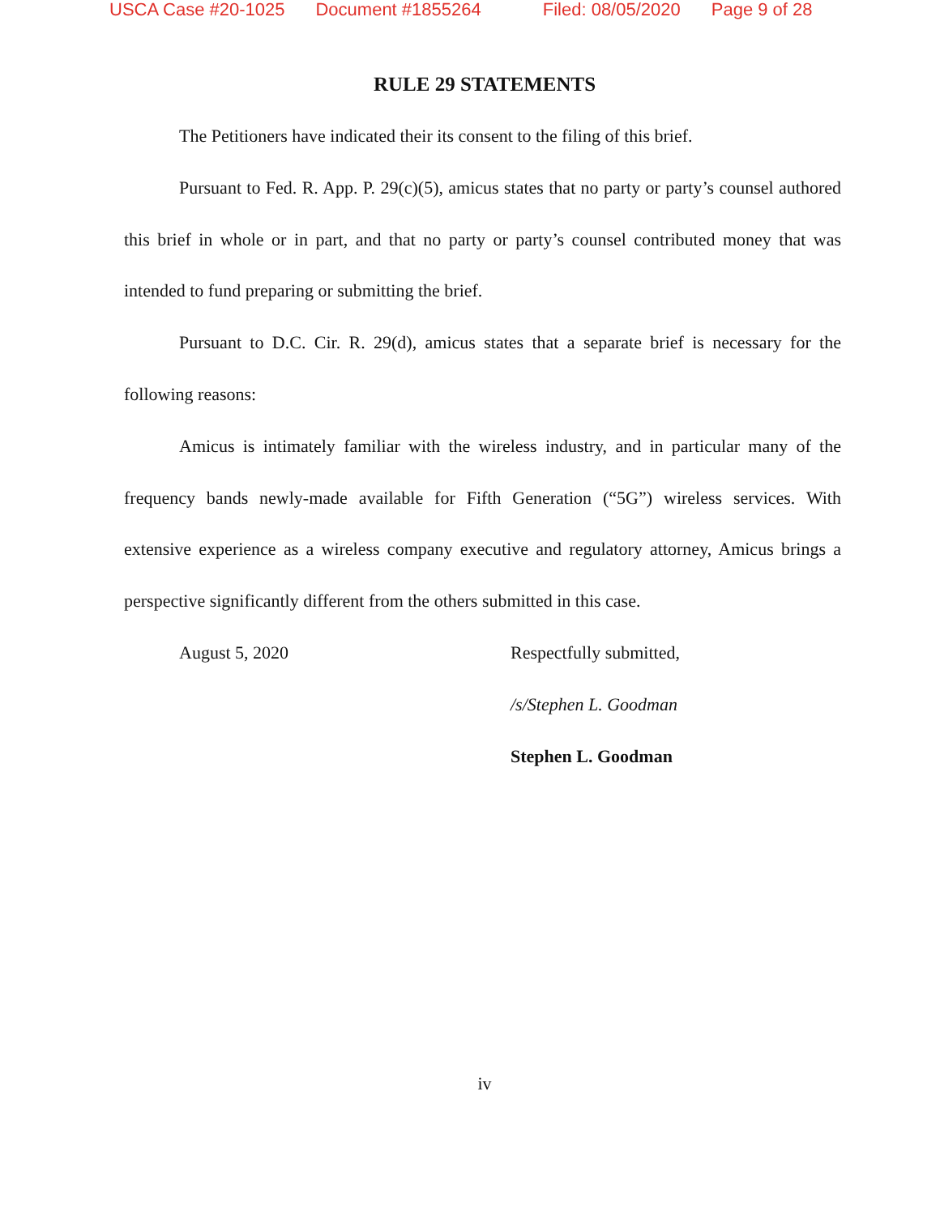USCA Case #20-1025 Document #1855264 Filed: 08/05/2020 Page 9 of 28
RULE 29 STATEMENTS
The Petitioners have indicated their its consent to the filing of this brief.
Pursuant to Fed. R. App. P. 29(c)(5), amicus states that no party or party’s counsel authored this brief in whole or in part, and that no party or party’s counsel contributed money that was intended to fund preparing or submitting the brief.
Pursuant to D.C. Cir. R. 29(d), amicus states that a separate brief is necessary for the following reasons:
Amicus is intimately familiar with the wireless industry, and in particular many of the frequency bands newly-made available for Fifth Generation (“5G”) wireless services. With extensive experience as a wireless company executive and regulatory attorney, Amicus brings a perspective significantly different from the others submitted in this case.
August 5, 2020 Respectfully submitted,
/s/Stephen L. Goodman
Stephen L. Goodman
iv